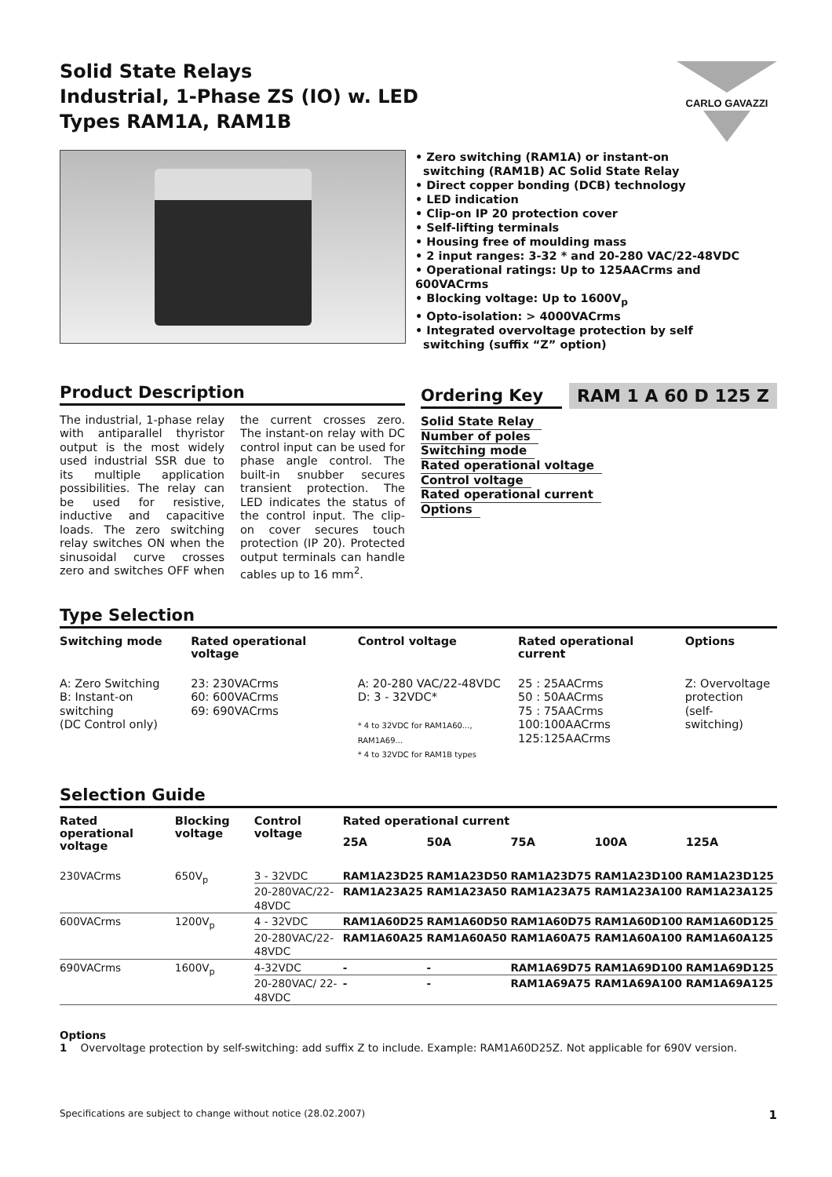Solid State Relays
Industrial, 1-Phase ZS (IO) w. LED
Types RAM1A, RAM1B
CARLO GAVAZZI
• Zero switching (RAM1A) or instant-on
switching (RAM1B) AC Solid State Relay
• Direct copper bonding (DCB) technology
• LED indication
• Clip-on IP 20 protection cover
• Self-lifting terminals
• Housing free of moulding mass
• 2 input ranges: 3-32 * and 20-280 VAC/22-48VDC
• Operational ratings: Up to 125AACrms and 600VACrms
• Blocking voltage: Up to 1600V<sub>p</sub>
• Opto-isolation: > 4000VACrms
• Integrated overvoltage protection by self
switching (suffix “Z” option)
Product Description
The industrial, 1-phase relay with antiparallel thyristor output is the most widely used industrial SSR due to its multiple application possibilities. The relay can be used for resistive, inductive and capacitive loads. The zero switching relay switches ON when the sinusoidal curve crosses zero and switches OFF when the current crosses zero. The instant-on relay with DC control input can be used for phase angle control. The built-in snubber secures transient protection. The LED indicates the status of the control input. The clip-on cover secures touch protection (IP 20). Protected output terminals can handle cables up to 16 mm<sup>2</sup>.
Ordering Key
RAM 1 A 60 D 125 Z
Solid State Relay
Number of poles
Switching mode
Rated operational voltage
Control voltage
Rated operational current
Options
Type Selection
| Switching mode | Rated operational voltage | Control voltage | Rated operational current | Options |
| --- | --- | --- | --- | --- |
| A: Zero Switching B: Instant-on switching (DC Control only) | 23: 230VACrms 60: 600VACrms 69: 690VACrms | A: 20-280 VAC/22-48VDC D: 3 - 32VDC* * 4 to 32VDC for RAM1A60..., RAM1A69... * 4 to 32VDC for RAM1B types | 25 : 25AACrms 50 : 50AACrms 75 : 75AACrms 100:100AACrms 125:125AACrms | Z: Overvoltage protection (self- switching) |
Selection Guide
| Rated operational voltage | Blocking voltage | Control voltage | Rated operational current | | | | |
| --- | --- | --- | --- | --- | --- | --- | --- |
| | | | 25A | 50A | 75A | 100A | 125A |
| 230VACrms | 650V<sub>p</sub> | 3 - 32VDC | RAM1A23D25 | RAM1A23D50 | RAM1A23D75 | RAM1A23D100 | RAM1A23D125 |
| | | 20-280VAC/22-48VDC | RAM1A23A25 | RAM1A23A50 | RAM1A23A75 | RAM1A23A100 | RAM1A23A125 |
| 600VACrms | 1200V<sub>p</sub> | 4 - 32VDC | RAM1A60D25 | RAM1A60D50 | RAM1A60D75 | RAM1A60D100 | RAM1A60D125 |
| | | 20-280VAC/22-48VDC | RAM1A60A25 | RAM1A60A50 | RAM1A60A75 | RAM1A60A100 | RAM1A60A125 |
| 690VACrms | 1600V<sub>p</sub> | 4-32VDC | - | - | RAM1A69D75 | RAM1A69D100 | RAM1A69D125 |
| | | 20-280VAC/ 22-48VDC | - | - | RAM1A69A75 | RAM1A69A100 | RAM1A69A125 |
Options
1 Overvoltage protection by self-switching: add suffix Z to include. Example: RAM1A60D25Z. Not applicable for 690V version.
Specifications are subject to change without notice (28.02.2007) 1